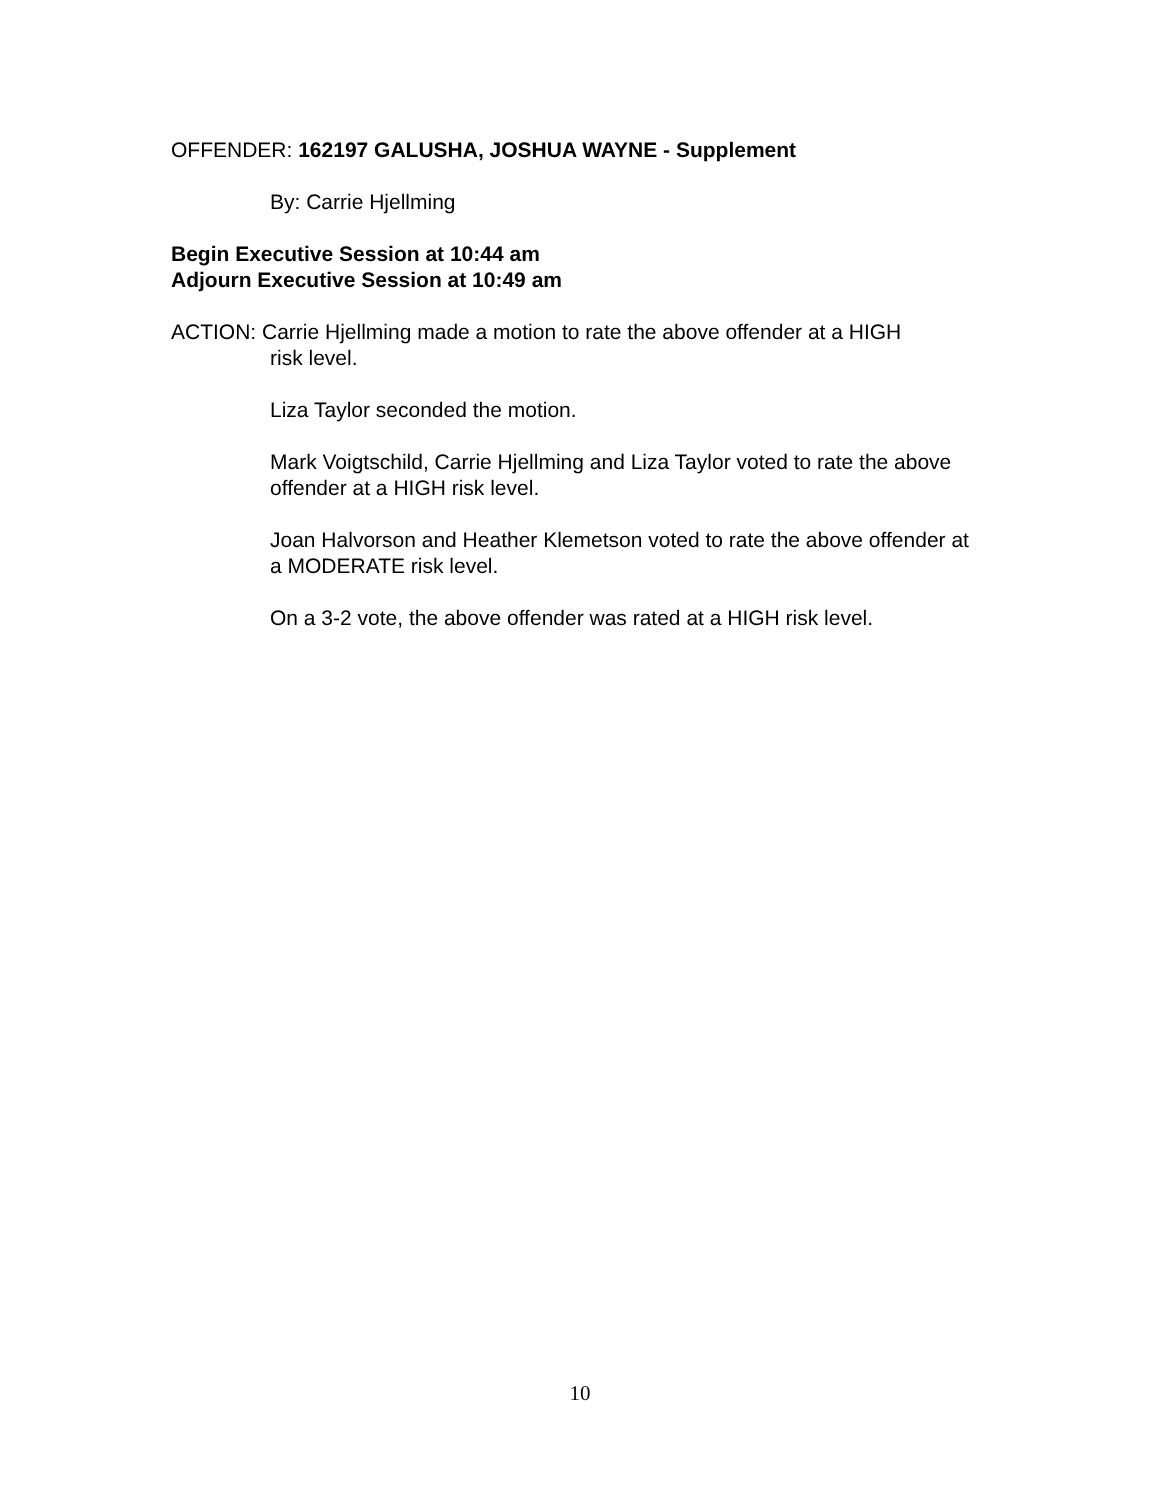OFFENDER: 162197 GALUSHA, JOSHUA WAYNE - Supplement
By: Carrie Hjellming
Begin Executive Session at 10:44 am
Adjourn Executive Session at 10:49 am
ACTION: Carrie Hjellming made a motion to rate the above offender at a HIGH
risk level.
Liza Taylor seconded the motion.
Mark Voigtschild, Carrie Hjellming and Liza Taylor voted to rate the above offender at a HIGH risk level.
Joan Halvorson and Heather Klemetson voted to rate the above offender at a MODERATE risk level.
On a 3-2 vote, the above offender was rated at a HIGH risk level.
10